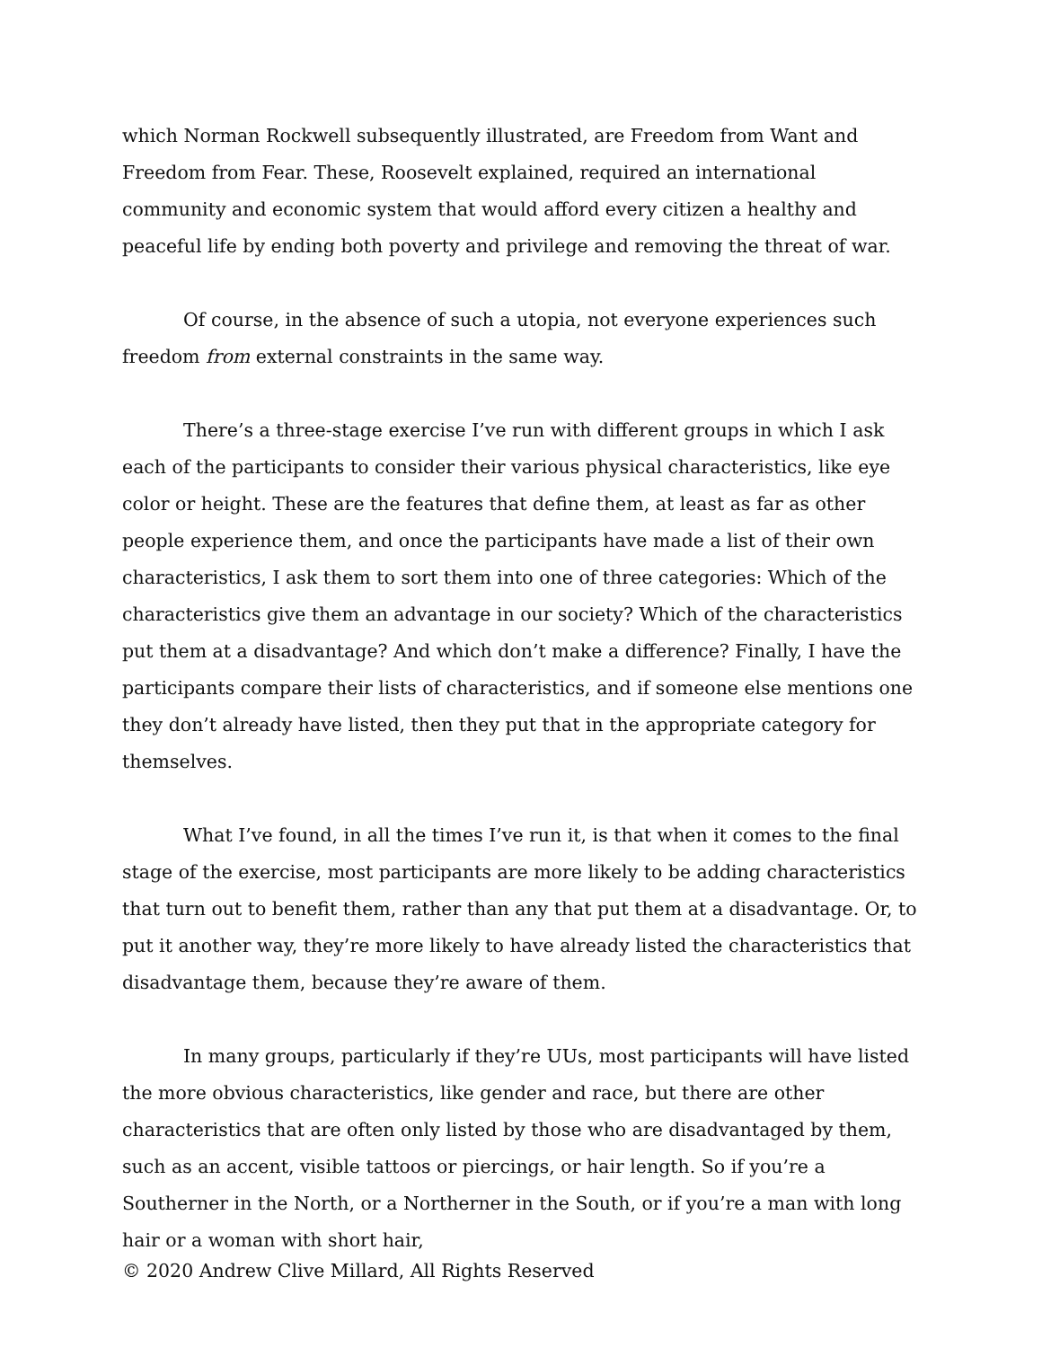which Norman Rockwell subsequently illustrated, are Freedom from Want and Freedom from Fear. These, Roosevelt explained, required an international community and economic system that would afford every citizen a healthy and peaceful life by ending both poverty and privilege and removing the threat of war.
Of course, in the absence of such a utopia, not everyone experiences such freedom from external constraints in the same way.
There’s a three-stage exercise I’ve run with different groups in which I ask each of the participants to consider their various physical characteristics, like eye color or height. These are the features that define them, at least as far as other people experience them, and once the participants have made a list of their own characteristics, I ask them to sort them into one of three categories: Which of the characteristics give them an advantage in our society? Which of the characteristics put them at a disadvantage? And which don’t make a difference? Finally, I have the participants compare their lists of characteristics, and if someone else mentions one they don’t already have listed, then they put that in the appropriate category for themselves.
What I’ve found, in all the times I’ve run it, is that when it comes to the final stage of the exercise, most participants are more likely to be adding characteristics that turn out to benefit them, rather than any that put them at a disadvantage. Or, to put it another way, they’re more likely to have already listed the characteristics that disadvantage them, because they’re aware of them.
In many groups, particularly if they’re UUs, most participants will have listed the more obvious characteristics, like gender and race, but there are other characteristics that are often only listed by those who are disadvantaged by them, such as an accent, visible tattoos or piercings, or hair length. So if you’re a Southerner in the North, or a Northerner in the South, or if you’re a man with long hair or a woman with short hair,
© 2020 Andrew Clive Millard, All Rights Reserved